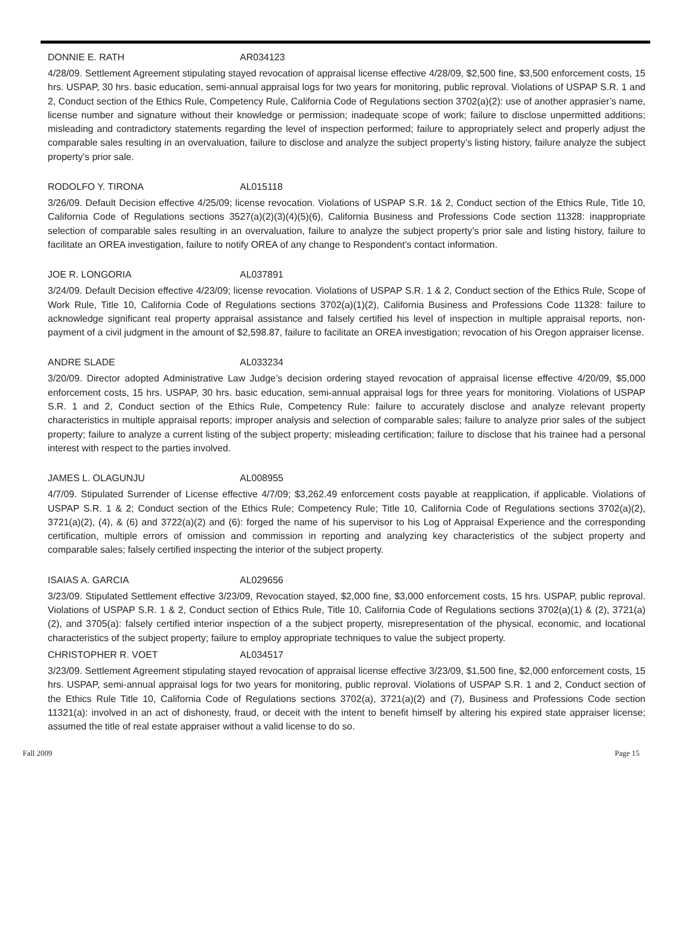DONNIE E. RATH AR034123
4/28/09. Settlement Agreement stipulating stayed revocation of appraisal license effective 4/28/09, $2,500 fine, $3,500 enforcement costs, 15 hrs. USPAP, 30 hrs. basic education, semi-annual appraisal logs for two years for monitoring, public reproval. Violations of USPAP S.R. 1 and 2, Conduct section of the Ethics Rule, Competency Rule, California Code of Regulations section 3702(a)(2): use of another apprasier’s name, license number and signature without their knowledge or permission; inadequate scope of work; failure to disclose unpermitted additions; misleading and contradictory statements regarding the level of inspection performed; failure to appropriately select and properly adjust the comparable sales resulting in an overvaluation, failure to disclose and analyze the subject property’s listing history, failure analyze the subject property’s prior sale.
RODOLFO Y. TIRONA AL015118
3/26/09. Default Decision effective 4/25/09; license revocation. Violations of USPAP S.R. 1& 2, Conduct section of the Ethics Rule, Title 10, California Code of Regulations sections 3527(a)(2)(3)(4)(5)(6), California Business and Professions Code section 11328: inappropriate selection of comparable sales resulting in an overvaluation, failure to analyze the subject property’s prior sale and listing history, failure to facilitate an OREA investigation, failure to notify OREA of any change to Respondent’s contact information.
JOE R. LONGORIA AL037891
3/24/09. Default Decision effective 4/23/09; license revocation. Violations of USPAP S.R. 1 & 2, Conduct section of the Ethics Rule, Scope of Work Rule, Title 10, California Code of Regulations sections 3702(a)(1)(2), California Business and Professions Code 11328: failure to acknowledge significant real property appraisal assistance and falsely certified his level of inspection in multiple appraisal reports, non-payment of a civil judgment in the amount of $2,598.87, failure to facilitate an OREA investigation; revocation of his Oregon appraiser license.
ANDRE SLADE AL033234
3/20/09. Director adopted Administrative Law Judge’s decision ordering stayed revocation of appraisal license effective 4/20/09, $5,000 enforcement costs, 15 hrs. USPAP, 30 hrs. basic education, semi-annual appraisal logs for three years for monitoring. Violations of USPAP S.R. 1 and 2, Conduct section of the Ethics Rule, Competency Rule: failure to accurately disclose and analyze relevant property characteristics in multiple appraisal reports; improper analysis and selection of comparable sales; failure to analyze prior sales of the subject property; failure to analyze a current listing of the subject property; misleading certification; failure to disclose that his trainee had a personal interest with respect to the parties involved.
JAMES L. OLAGUNJU AL008955
4/7/09. Stipulated Surrender of License effective 4/7/09; $3,262.49 enforcement costs payable at reapplication, if applicable. Violations of USPAP S.R. 1 & 2; Conduct section of the Ethics Rule; Competency Rule; Title 10, California Code of Regulations sections 3702(a)(2), 3721(a)(2), (4), & (6) and 3722(a)(2) and (6): forged the name of his supervisor to his Log of Appraisal Experience and the corresponding certification, multiple errors of omission and commission in reporting and analyzing key characteristics of the subject property and comparable sales; falsely certified inspecting the interior of the subject property.
ISAIAS A. GARCIA AL029656
3/23/09. Stipulated Settlement effective 3/23/09, Revocation stayed, $2,000 fine, $3,000 enforcement costs, 15 hrs. USPAP, public reproval. Violations of USPAP S.R. 1 & 2, Conduct section of Ethics Rule, Title 10, California Code of Regulations sections 3702(a)(1) & (2), 3721(a)(2), and 3705(a): falsely certified interior inspection of a the subject property, misrepresentation of the physical, economic, and locational characteristics of the subject property; failure to employ appropriate techniques to value the subject property.
CHRISTOPHER R. VOET AL034517
3/23/09. Settlement Agreement stipulating stayed revocation of appraisal license effective 3/23/09, $1,500 fine, $2,000 enforcement costs, 15 hrs. USPAP, semi-annual appraisal logs for two years for monitoring, public reproval. Violations of USPAP S.R. 1 and 2, Conduct section of the Ethics Rule Title 10, California Code of Regulations sections 3702(a), 3721(a)(2) and (7), Business and Professions Code section 11321(a): involved in an act of dishonesty, fraud, or deceit with the intent to benefit himself by altering his expired state appraiser license; assumed the title of real estate appraiser without a valid license to do so.
Fall 2009 Page 15